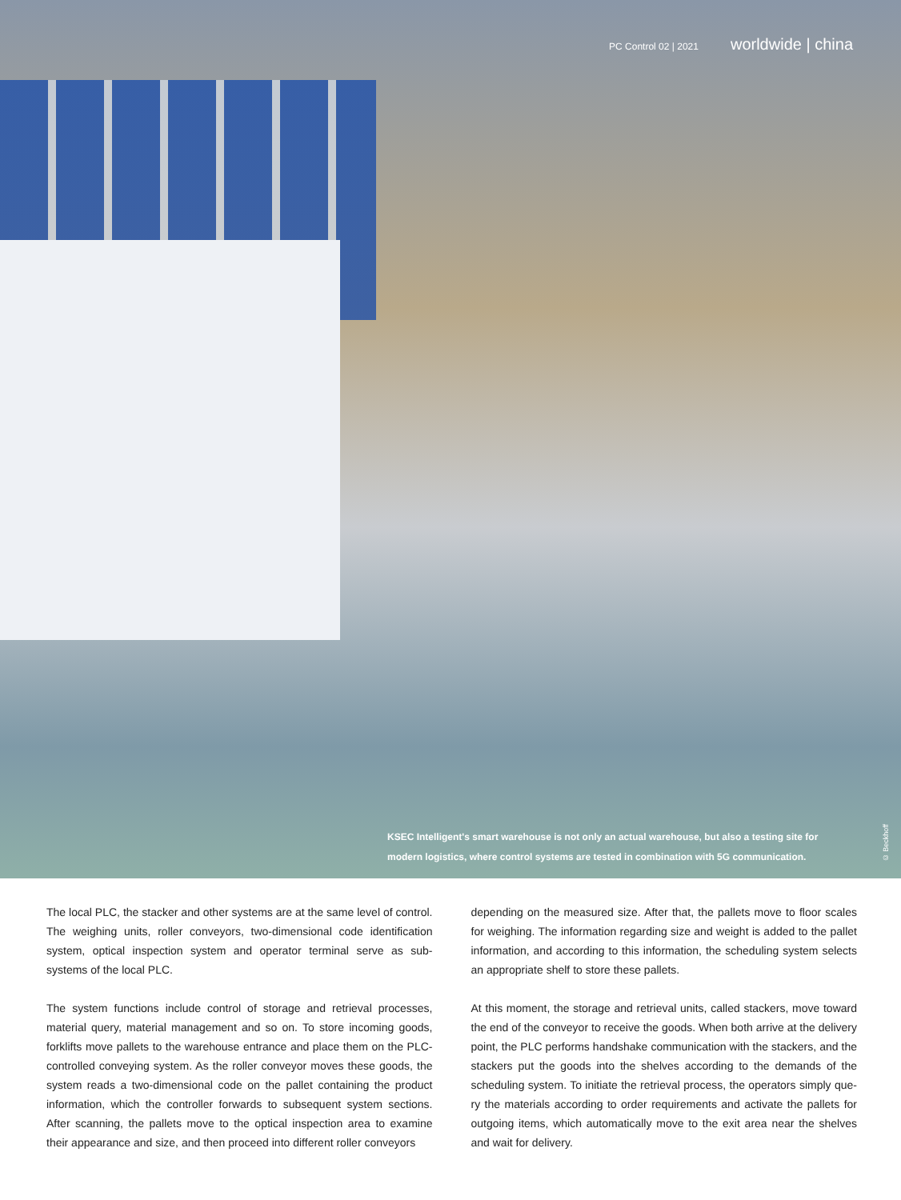PC Control 02 | 2021 worldwide | china
KSEC Intelligent's smart warehouse is not only an actual warehouse, but also a testing site for modern logistics, where control systems are tested in combination with 5G communication.
© Beckhoff
The local PLC, the stacker and other systems are at the same level of control. The weighing units, roller conveyors, two-dimensional code identification system, optical inspection system and operator terminal serve as sub-systems of the local PLC.
The system functions include control of storage and retrieval processes, material query, material management and so on. To store incoming goods, forklifts move pallets to the warehouse entrance and place them on the PLC-controlled conveying system. As the roller conveyor moves these goods, the system reads a two-dimensional code on the pallet containing the prod­uct information, which the controller forwards to subsequent system sections. After scanning, the pallets move to the optical inspection area to examine their appearance and size, and then proceed into different roller conveyors
depending on the measured size. After that, the pallets move to floor scales for weighing. The information regarding size and weight is added to the pallet information, and according to this information, the scheduling system selects an appropriate shelf to store these pallets.
At this moment, the storage and retrieval units, called stackers, move toward the end of the conveyor to receive the goods. When both arrive at the delivery point, the PLC performs handshake communication with the stackers, and the stackers put the goods into the shelves according to the demands of the scheduling system. To initiate the retrieval process, the operators simply que­ry the materials according to order requirements and activate the pallets for outgoing items, which automatically move to the exit area near the shelves and wait for delivery.